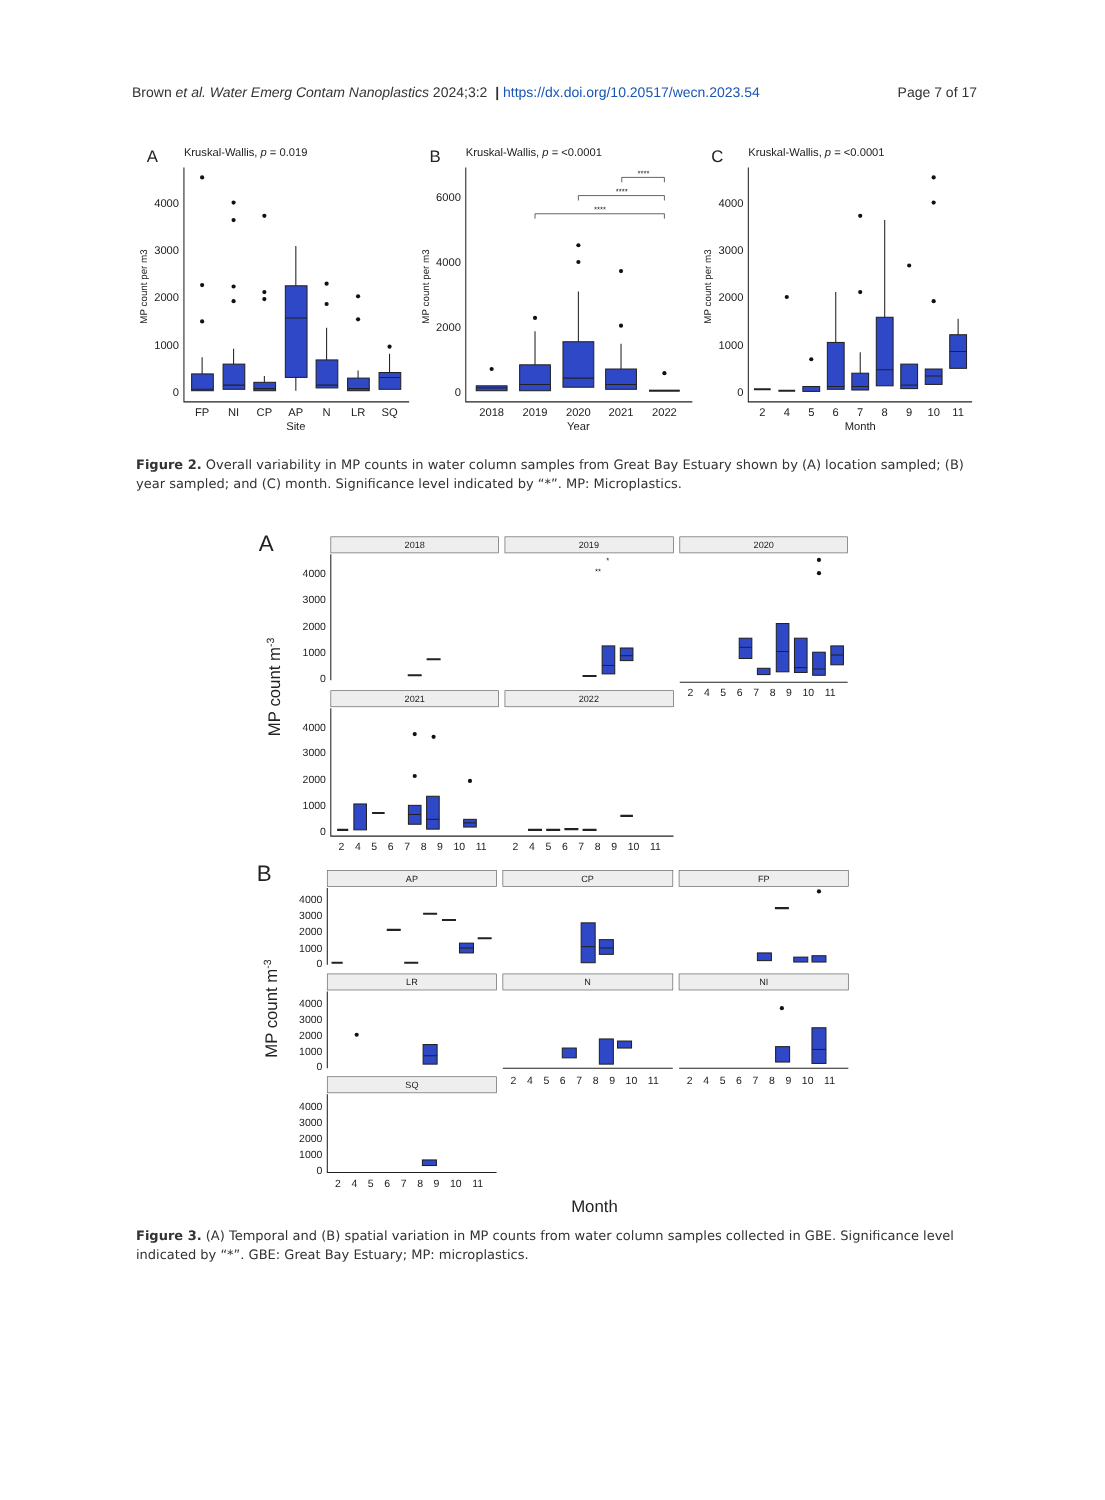Brown et al. Water Emerg Contam Nanoplastics 2024;3:2 | https://dx.doi.org/10.20517/wecn.2023.54
Page 7 of 17
A
Kruskal-Wallis, p = 0.019
B
Kruskal-Wallis, p = <0.0001
C
Kruskal-Wallis, p = <0.0001
4000
3000
2000
1000
0
6000
4000
2000
0
4000
3000
2000
1000
0
FP
NI
CP
AP
N
LR
SQ
Site
2018
2019
2020
2021
2022
Year
2
4
5
6
7
8
9
10
11
Month
****
****
****
MP count per m3
MP count per m3
MP count per m3
Figure 2. Overall variability in MP counts in water column samples from Great Bay Estuary shown by (A) location sampled; (B) year sampled; and (C) month. Significance level indicated by “*”. MP: Microplastics.
2018
2019
2020
2021
2022
AP
CP
FP
LR
N
NI
SQ
**
*
4000
3000
2000
1000
0
4000
3000
2000
1000
0
4000
3000
2000
1000
0
4000
3000
2000
1000
0
4000
3000
2000
1000
0
2 4 5 6 7 8 9 10 11
2 4 5 6 7 8 9 10 11
2 4 5 6 7 8 9 10 11
2 4 5 6 7 8 9 10 11
2 4 5 6 7 8 9 10 11
2 4 5 6 7 8 9 10 11
A
B
MP count m-3
MP count m-3
Month
Figure 3. (A) Temporal and (B) spatial variation in MP counts from water column samples collected in GBE. Significance level indicated by “*”. GBE: Great Bay Estuary; MP: microplastics.